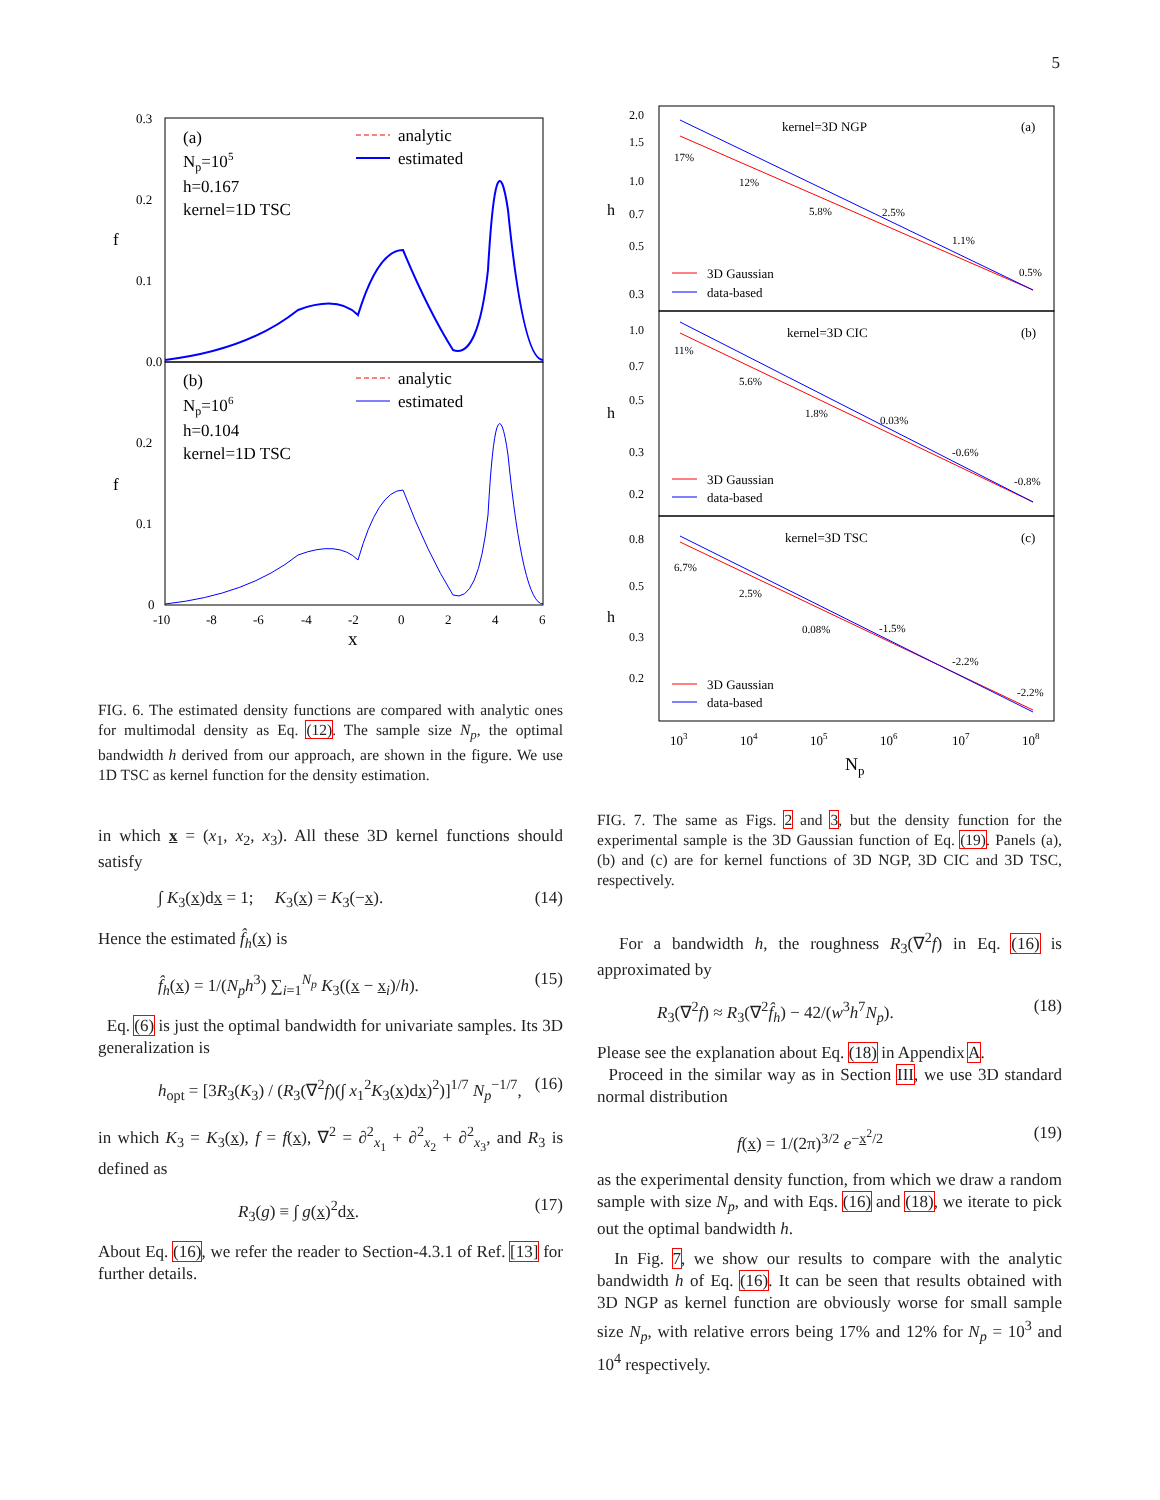5
0.3
0.2
0.1
0.0
0.2
0.1
0
f
f
(a)
Np=105
h=0.167
kernel=1D TSC
analytic
estimated
(b)
Np=106
h=0.104
kernel=1D TSC
analytic
estimated
-10
-8
-6
-4
-2
0
2
4
6
x
FIG. 6. The estimated density functions are compared with analytic ones for multimodal density as Eq. (12). The sample size N<sub>p</sub>, the optimal bandwidth h derived from our approach, are shown in the figure. We use 1D TSC as kernel function for the density estimation.
in which x = (x<sub>1</sub>, x<sub>2</sub>, x<sub>3</sub>). All these 3D kernel functions should satisfy
∫ K<sub>3</sub>(x)dx = 1; K<sub>3</sub>(x) = K<sub>3</sub>(−x). (14)
Hence the estimated f̂<sub>h</sub>(x) is
f̂<sub>h</sub>(x) = 1/(N<sub>p</sub>h<sup>3</sup>) ∑<sub>i=1</sub><sup>N<sub>p</sub></sup> K<sub>3</sub>((x − x<sub>i</sub>)/h). (15)
Eq. (6) is just the optimal bandwidth for univariate samples. Its 3D generalization is
h<sub>opt</sub> = [3R<sub>3</sub>(K<sub>3</sub>) / (R<sub>3</sub>(∇<sup>2</sup>f)(∫ x<sub>1</sub><sup>2</sup>K<sub>3</sub>(x)dx)<sup>2</sup>)]<sup>1/7</sup> N<sub>p</sub><sup>−1/7</sup>, (16)
in which K<sub>3</sub> = K<sub>3</sub>(x), f = f(x), ∇<sup>2</sup> = ∂<sup>2</sup><sub>x<sub>1</sub></sub> + ∂<sup>2</sup><sub>x<sub>2</sub></sub> + ∂<sup>2</sup><sub>x<sub>3</sub></sub>, and R<sub>3</sub> is defined as
R<sub>3</sub>(g) ≡ ∫ g(x)<sup>2</sup>dx. (17)
About Eq. (16), we refer the reader to Section-4.3.1 of Ref. [13] for further details.
2.0
1.5
1.0
0.7
0.5
0.3
1.0
0.7
0.5
0.3
0.2
0.8
0.5
0.3
0.2
kernel=3D NGP
(a)
kernel=3D CIC
(b)
kernel=3D TSC
(c)
h
h
h
17%
12%
5.8%
2.5%
1.1%
0.5%
11%
5.6%
1.8%
0.03%
-0.6%
-0.8%
6.7%
2.5%
0.08%
-1.5%
-2.2%
-2.2%
3D Gaussian
data-based
3D Gaussian
data-based
3D Gaussian
data-based
103
104
105
106
107
108
Np
FIG. 7. The same as Figs. 2 and 3, but the density function for the experimental sample is the 3D Gaussian function of Eq. (19). Panels (a), (b) and (c) are for kernel functions of 3D NGP, 3D CIC and 3D TSC, respectively.
For a bandwidth h, the roughness R<sub>3</sub>(∇<sup>2</sup>f) in Eq. (16) is approximated by
R<sub>3</sub>(∇<sup>2</sup>f) ≈ R<sub>3</sub>(∇<sup>2</sup>f̂<sub>h</sub>) − 42/(w<sup>3</sup>h<sup>7</sup>N<sub>p</sub>). (18)
Please see the explanation about Eq. (18) in Appendix A.
Proceed in the similar way as in Section III, we use 3D standard normal distribution
f(x) = 1/(2π)<sup>3/2</sup> e<sup>−x<sup>2</sup>/2</sup> (19)
as the experimental density function, from which we draw a random sample with size N<sub>p</sub>, and with Eqs. (16) and (18), we iterate to pick out the optimal bandwidth h.
In Fig. 7, we show our results to compare with the analytic bandwidth h of Eq. (16). It can be seen that results obtained with 3D NGP as kernel function are obviously worse for small sample size N<sub>p</sub>, with relative errors being 17% and 12% for N<sub>p</sub> = 10<sup>3</sup> and 10<sup>4</sup> respectively.